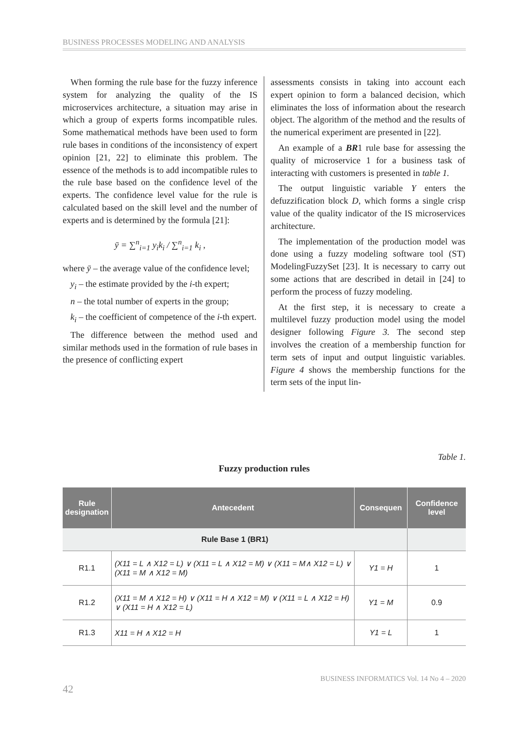BUSINESS PROCESSES MODELING AND ANALYSIS
When forming the rule base for the fuzzy inference system for analyzing the quality of the IS microservices architecture, a situation may arise in which a group of experts forms incompatible rules. Some mathematical methods have been used to form rule bases in conditions of the inconsistency of expert opinion [21, 22] to eliminate this problem. The essence of the methods is to add incompatible rules to the rule base based on the confidence level of the experts. The confidence level value for the rule is calculated based on the skill level and the number of experts and is determined by the formula [21]:
ȳ = ∑<sup>n</sup><sub>i=1</sub> y<sub>i</sub>k<sub>i</sub> / ∑<sup>n</sup><sub>i=1</sub> k<sub>i</sub> ,
where ȳ – the average value of the confidence level;
y<sub>i</sub> – the estimate provided by the i-th expert;
n – the total number of experts in the group;
k<sub>i</sub> – the coefficient of competence of the i-th expert.
The difference between the method used and similar methods used in the formation of rule bases in the presence of conflicting expert
assessments consists in taking into account each expert opinion to form a balanced decision, which eliminates the loss of information about the research object. The algorithm of the method and the results of the numerical experiment are presented in [22].
An example of a BR1 rule base for assessing the quality of microservice 1 for a business task of interacting with customers is presented in table 1.
The output linguistic variable Y enters the defuzzification block D, which forms a single crisp value of the quality indicator of the IS microservices architecture.
The implementation of the production model was done using a fuzzy modeling software tool (ST) ModelingFuzzySet [23]. It is necessary to carry out some actions that are described in detail in [24] to perform the process of fuzzy modeling.
At the first step, it is necessary to create a multilevel fuzzy production model using the model designer following Figure 3. The second step involves the creation of a membership function for term sets of input and output linguistic variables. Figure 4 shows the membership functions for the term sets of the input lin-
Table 1.
Fuzzy production rules
| Rule designation | Antecedent | Consequen | Confidence level |
| --- | --- | --- | --- |
| Rule Base 1 (BR1) | | | |
| R1.1 | (X11 = L ∧ X12 = L) ∨ (X11 = L ∧ X12 = M) ∨ (X11 = M∧ X12 = L) ∨ (X11 = M ∧ X12 = M) | Y1 = H | 1 |
| R1.2 | (X11 = M ∧ X12 = H) ∨ (X11 = H ∧ X12 = M) ∨ (X11 = L ∧ X12 = H) ∨ (X11 = H ∧ X12 = L) | Y1 = M | 0.9 |
| R1.3 | X11 = H ∧ X12 = H | Y1 = L | 1 |
BUSINESS INFORMATICS Vol. 14 No 4 – 2020
42